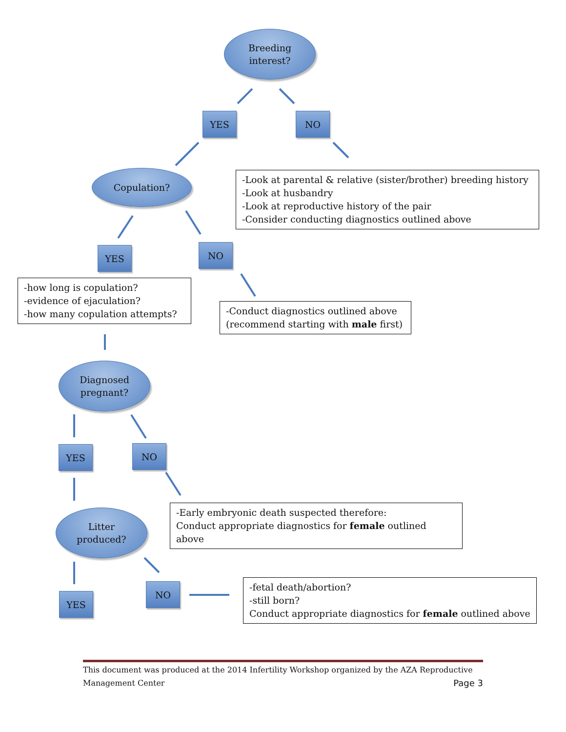Breeding
interest?
YES NO
Copulation?
-Look at parental & relative (sister/brother) breeding history
-Look at husbandry
-Look at reproductive history of the pair
-Consider conducting diagnostics outlined above
YES NO
-how long is copulation?
-evidence of ejaculation?
-how many copulation attempts?
-Conduct diagnostics outlined above
(recommend starting with male first)
Diagnosed
pregnant?
YES NO
-Early embryonic death suspected therefore:
Conduct appropriate diagnostics for female outlined above
Litter
produced?
YES
NO
-fetal death/abortion?
-still born?
Conduct appropriate diagnostics for female outlined above
This document was produced at the 2014 Infertility Workshop organized by the AZA Reproductive
Management Center Page 3